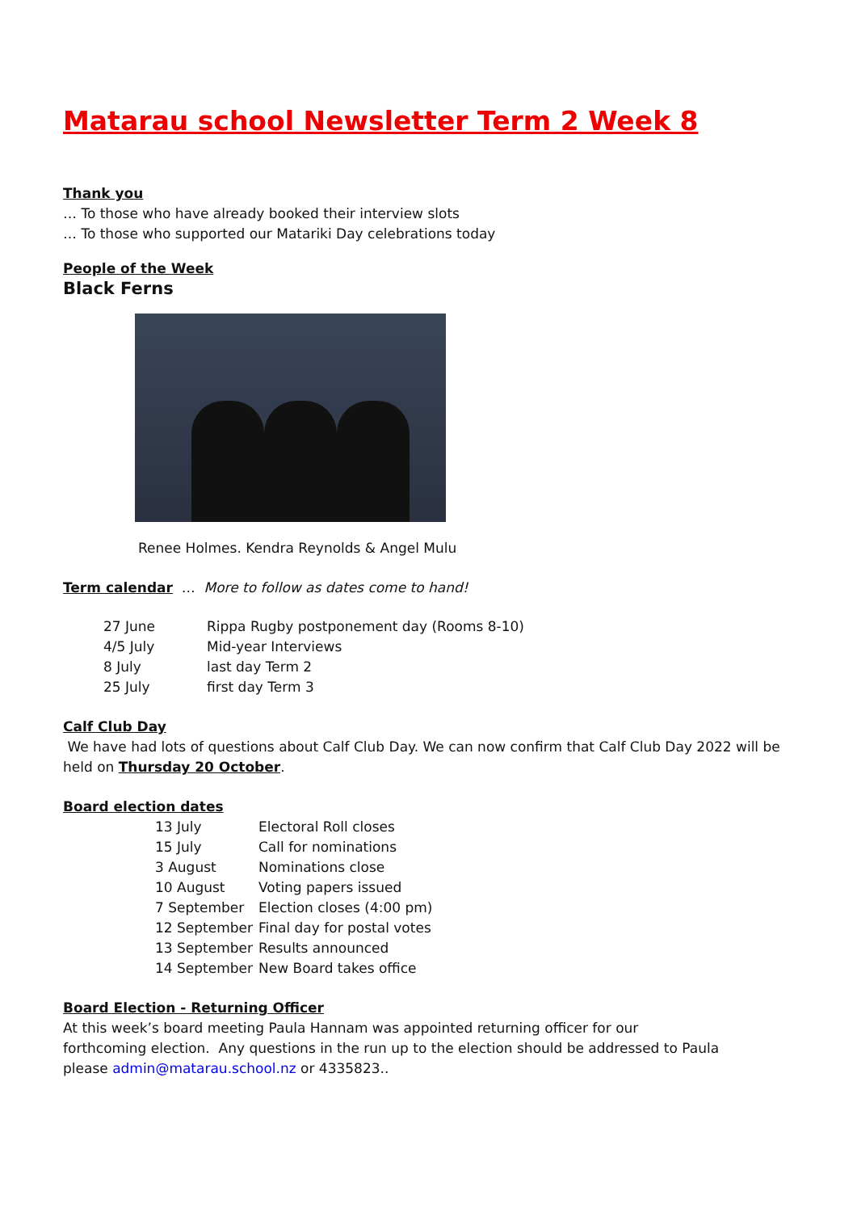Matarau school Newsletter Term 2 Week 8
Thank you
… To those who have already booked their interview slots
… To those who supported our Matariki Day celebrations today
People of the Week
Black Ferns
Renee Holmes. Kendra Reynolds & Angel Mulu
Term calendar … More to follow as dates come to hand!
| 27 June | Rippa Rugby postponement day (Rooms 8-10) |
| 4/5 July | Mid-year Interviews |
| 8 July | last day Term 2 |
| 25 July | first day Term 3 |
Calf Club Day
We have had lots of questions about Calf Club Day. We can now confirm that Calf Club Day 2022 will be held on Thursday 20 October.
Board election dates
| 13 July | Electoral Roll closes |
| 15 July | Call for nominations |
| 3 August | Nominations close |
| 10 August | Voting papers issued |
| 7 September | Election closes (4:00 pm) |
| 12 September | Final day for postal votes |
| 13 September | Results announced |
| 14 September | New Board takes office |
Board Election - Returning Officer
At this week’s board meeting Paula Hannam was appointed returning officer for our forthcoming election. Any questions in the run up to the election should be addressed to Paula please admin@matarau.school.nz or 4335823..